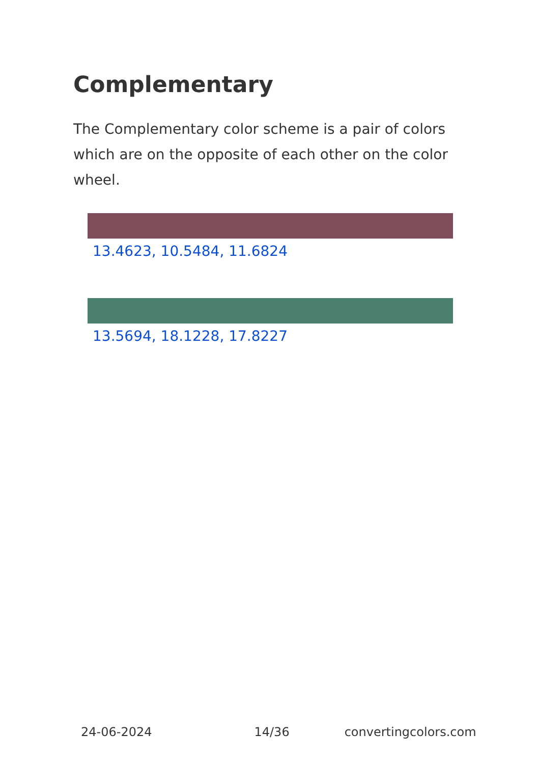Complementary
The Complementary color scheme is a pair of colors which are on the opposite of each other on the color wheel.
13.4623, 10.5484, 11.6824
13.5694, 18.1228, 17.8227
24-06-2024 14/36 convertingcolors.com